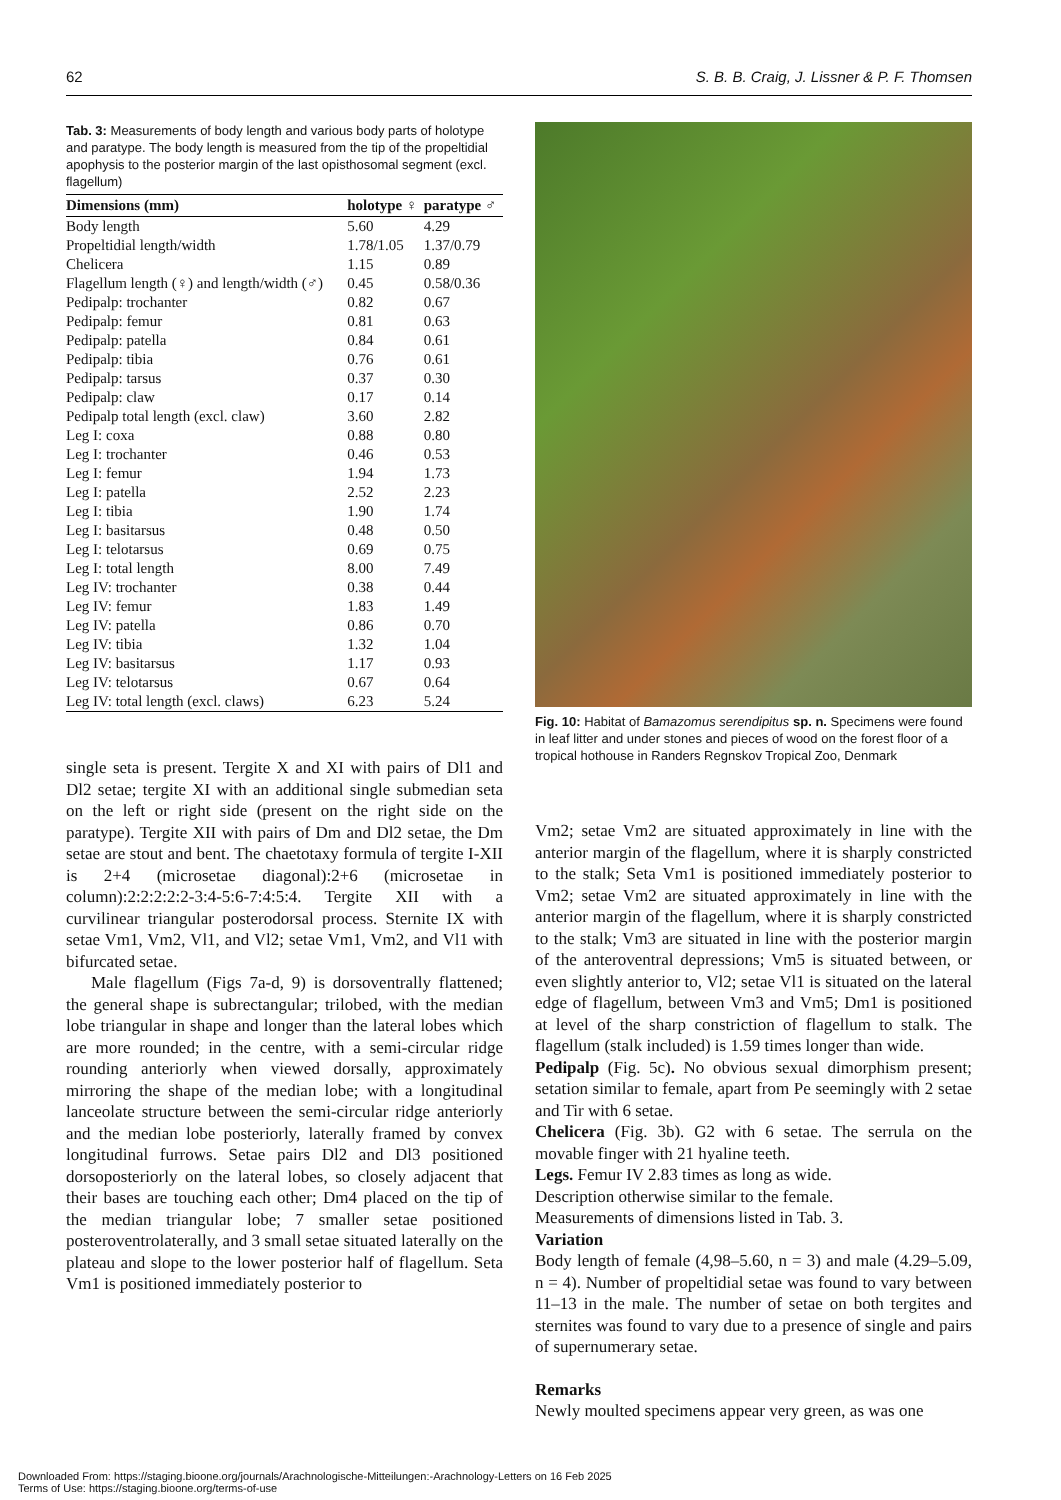62 S. B. B. Craig, J. Lissner & P. F. Thomsen
Tab. 3: Measurements of body length and various body parts of holotype and paratype. The body length is measured from the tip of the propeltidial apophysis to the posterior margin of the last opisthosomal segment (excl. flagellum)
| Dimensions (mm) | holotype ♀ | paratype ♂ |
| --- | --- | --- |
| Body length | 5.60 | 4.29 |
| Propeltidial length/width | 1.78/1.05 | 1.37/0.79 |
| Chelicera | 1.15 | 0.89 |
| Flagellum length (♀) and length/width (♂) | 0.45 | 0.58/0.36 |
| Pedipalp: trochanter | 0.82 | 0.67 |
| Pedipalp: femur | 0.81 | 0.63 |
| Pedipalp: patella | 0.84 | 0.61 |
| Pedipalp: tibia | 0.76 | 0.61 |
| Pedipalp: tarsus | 0.37 | 0.30 |
| Pedipalp: claw | 0.17 | 0.14 |
| Pedipalp total length (excl. claw) | 3.60 | 2.82 |
| Leg I: coxa | 0.88 | 0.80 |
| Leg I: trochanter | 0.46 | 0.53 |
| Leg I: femur | 1.94 | 1.73 |
| Leg I: patella | 2.52 | 2.23 |
| Leg I: tibia | 1.90 | 1.74 |
| Leg I: basitarsus | 0.48 | 0.50 |
| Leg I: telotarsus | 0.69 | 0.75 |
| Leg I: total length | 8.00 | 7.49 |
| Leg IV: trochanter | 0.38 | 0.44 |
| Leg IV: femur | 1.83 | 1.49 |
| Leg IV: patella | 0.86 | 0.70 |
| Leg IV: tibia | 1.32 | 1.04 |
| Leg IV: basitarsus | 1.17 | 0.93 |
| Leg IV: telotarsus | 0.67 | 0.64 |
| Leg IV: total length (excl. claws) | 6.23 | 5.24 |
single seta is present. Tergite X and XI with pairs of Dl1 and Dl2 setae; tergite XI with an additional single submedian seta on the left or right side (present on the right side on the paratype). Tergite XII with pairs of Dm and Dl2 setae, the Dm setae are stout and bent. The chaetotaxy formula of tergite I-XII is 2+4 (microsetae diagonal):2+6 (microsetae in column):2:2:2:2:2-3:4-5:6-7:4:5:4. Tergite XII with a curvilinear triangular posterodorsal process. Sternite IX with setae Vm1, Vm2, Vl1, and Vl2; setae Vm1, Vm2, and Vl1 with bifurcated setae.
Male flagellum (Figs 7a-d, 9) is dorsoventrally flattened; the general shape is subrectangular; trilobed, with the median lobe triangular in shape and longer than the lateral lobes which are more rounded; in the centre, with a semi-circular ridge rounding anteriorly when viewed dorsally, approximately mirroring the shape of the median lobe; with a longitudinal lanceolate structure between the semi-circular ridge anteriorly and the median lobe posteriorly, laterally framed by convex longitudinal furrows. Setae pairs Dl2 and Dl3 positioned dorsoposteriorly on the lateral lobes, so closely adjacent that their bases are touching each other; Dm4 placed on the tip of the median triangular lobe; 7 smaller setae positioned posteroventrolaterally, and 3 small setae situated laterally on the plateau and slope to the lower posterior half of flagellum. Seta Vm1 is positioned immediately posterior to
Fig. 10: Habitat of Bamazomus serendipitus sp. n. Specimens were found in leaf litter and under stones and pieces of wood on the forest floor of a tropical hothouse in Randers Regnskov Tropical Zoo, Denmark
Vm2; setae Vm2 are situated approximately in line with the anterior margin of the flagellum, where it is sharply constricted to the stalk; Seta Vm1 is positioned immediately posterior to Vm2; setae Vm2 are situated approximately in line with the anterior margin of the flagellum, where it is sharply constricted to the stalk; Vm3 are situated in line with the posterior margin of the anteroventral depressions; Vm5 is situated between, or even slightly anterior to, Vl2; setae Vl1 is situated on the lateral edge of flagellum, between Vm3 and Vm5; Dm1 is positioned at level of the sharp constriction of flagellum to stalk. The flagellum (stalk included) is 1.59 times longer than wide.
Pedipalp (Fig. 5c). No obvious sexual dimorphism present; setation similar to female, apart from Pe seemingly with 2 setae and Tir with 6 setae.
Chelicera (Fig. 3b). G2 with 6 setae. The serrula on the movable finger with 21 hyaline teeth.
Legs. Femur IV 2.83 times as long as wide.
Description otherwise similar to the female.
Measurements of dimensions listed in Tab. 3.
Variation
Body length of female (4,98–5.60, n = 3) and male (4.29–5.09, n = 4). Number of propeltidial setae was found to vary between 11–13 in the male. The number of setae on both tergites and sternites was found to vary due to a presence of single and pairs of supernumerary setae.
Remarks
Newly moulted specimens appear very green, as was one
Downloaded From: https://staging.bioone.org/journals/Arachnologische-Mitteilungen:-Arachnology-Letters on 16 Feb 2025
Terms of Use: https://staging.bioone.org/terms-of-use